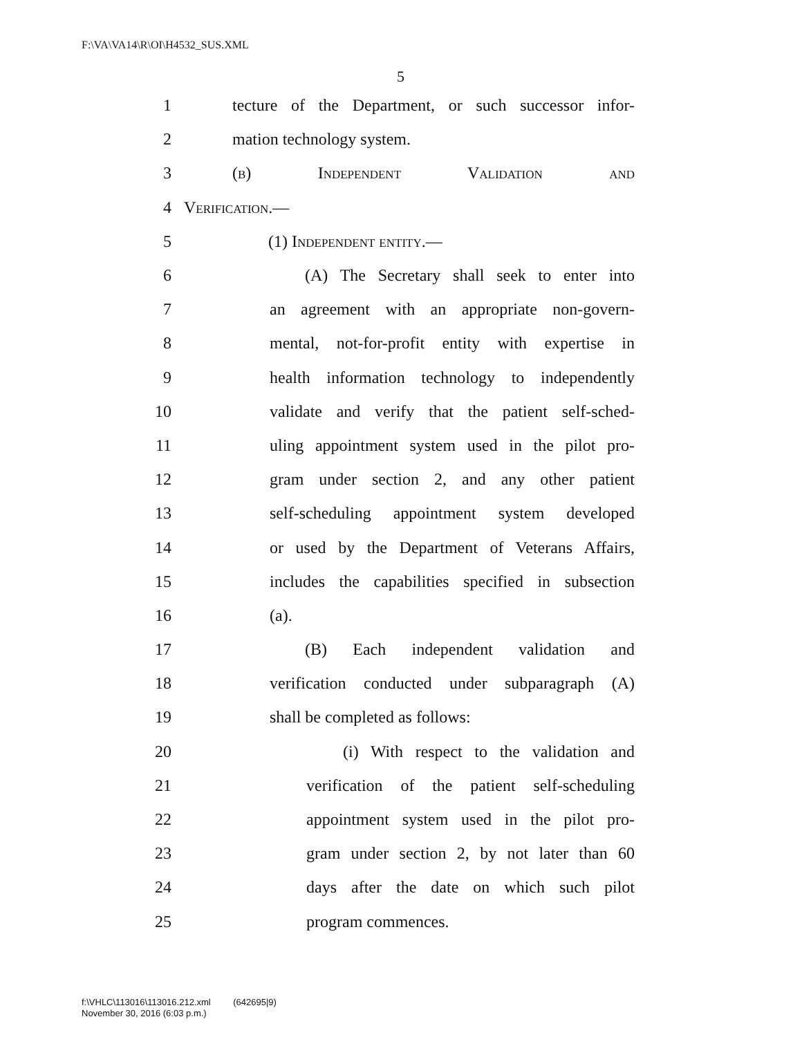F:\VA\VA14\R\OI\H4532_SUS.XML
5
1
tecture of the Department, or such successor infor-
2 mation technology system.
3 (b) Independent Validation and
4 Verification.—
5 (1) Independent entity.—
6
(A) The Secretary shall seek to enter into
7
an agreement with an appropriate non-govern-
8
mental, not-for-profit entity with expertise in
9
health information technology to independently
10
validate and verify that the patient self-sched-
11
uling appointment system used in the pilot pro-
12
gram under section 2, and any other patient
13
self-scheduling appointment system developed
14
or used by the Department of Veterans Affairs,
15
includes the capabilities specified in subsection
16 (a).
17
(B) Each independent validation and
18
verification conducted under subparagraph (A)
19 shall be completed as follows:
20
(i) With respect to the validation and
21
verification of the patient self-scheduling
22
appointment system used in the pilot pro-
23
gram under section 2, by not later than 60
24
days after the date on which such pilot
25 program commences.
f:\VHLC\113016\113016.212.xml (642695|9)
November 30, 2016 (6:03 p.m.)